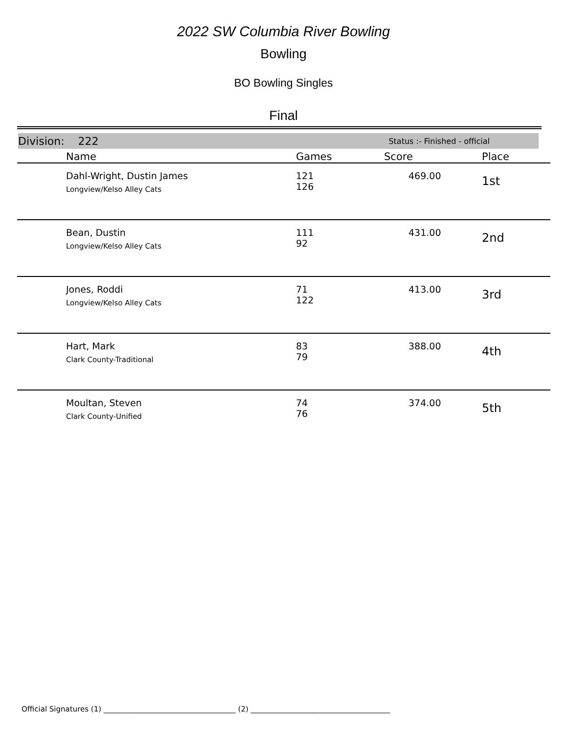2022 SW Columbia River Bowling
Bowling
BO Bowling Singles
Final
Division: 222 Status :- Finished - official
| | Name | Games | Score | Place |
| --- | --- | --- | --- | --- |
| | Dahl-Wright, Dustin James Longview/Kelso Alley Cats | 121 126 | 469.00 | 1st |
| | Bean, Dustin Longview/Kelso Alley Cats | 111 92 | 431.00 | 2nd |
| | Jones, Roddi Longview/Kelso Alley Cats | 71 122 | 413.00 | 3rd |
| | Hart, Mark Clark County-Traditional | 83 79 | 388.00 | 4th |
| | Moultan, Steven Clark County-Unified | 74 76 | 374.00 | 5th |
Official Signatures (1) ____________________________________ (2) ______________________________________